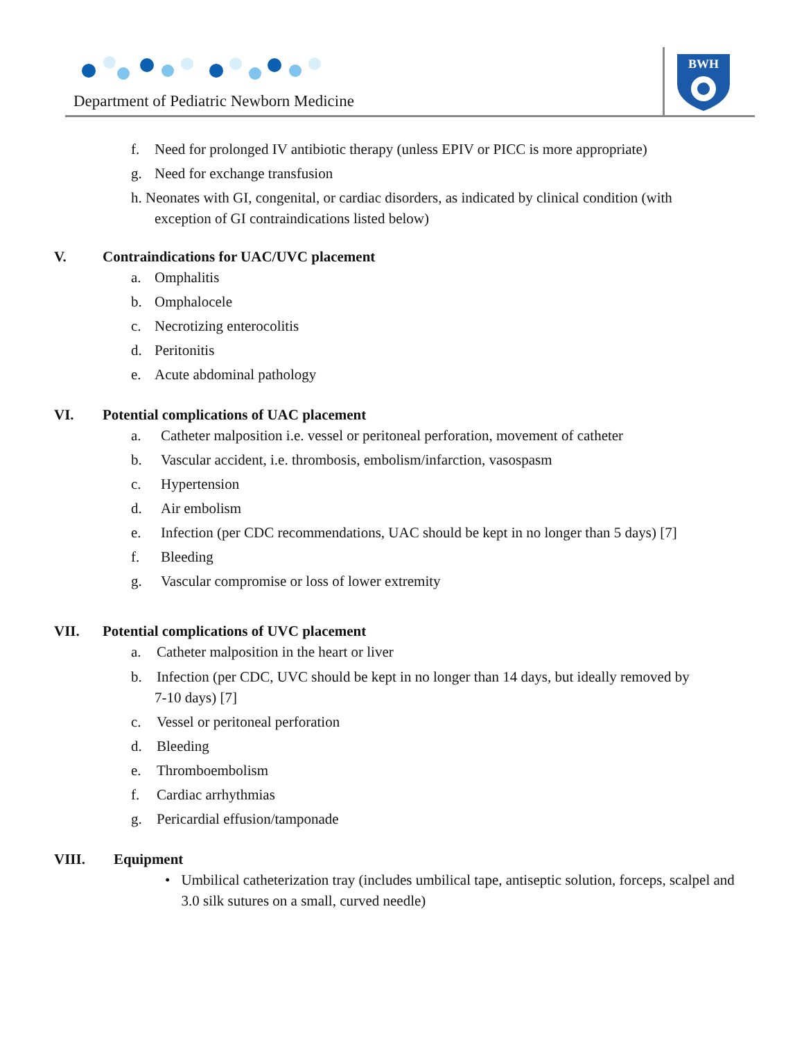Department of Pediatric Newborn Medicine
BWH
f. Need for prolonged IV antibiotic therapy (unless EPIV or PICC is more appropriate)
g. Need for exchange transfusion
h. Neonates with GI, congenital, or cardiac disorders, as indicated by clinical condition (with
exception of GI contraindications listed below)
V. Contraindications for UAC/UVC placement
a. Omphalitis
b. Omphalocele
c. Necrotizing enterocolitis
d. Peritonitis
e. Acute abdominal pathology
VI. Potential complications of UAC placement
a. Catheter malposition i.e. vessel or peritoneal perforation, movement of catheter
b. Vascular accident, i.e. thrombosis, embolism/infarction, vasospasm
c. Hypertension
d. Air embolism
e. Infection (per CDC recommendations, UAC should be kept in no longer than 5 days) [7]
f. Bleeding
g. Vascular compromise or loss of lower extremity
VII. Potential complications of UVC placement
a. Catheter malposition in the heart or liver
b. Infection (per CDC, UVC should be kept in no longer than 14 days, but ideally removed by
7-10 days) [7]
c. Vessel or peritoneal perforation
d. Bleeding
e. Thromboembolism
f. Cardiac arrhythmias
g. Pericardial effusion/tamponade
VIII. Equipment
• Umbilical catheterization tray (includes umbilical tape, antiseptic solution, forceps, scalpel and 3.0 silk sutures on a small, curved needle)